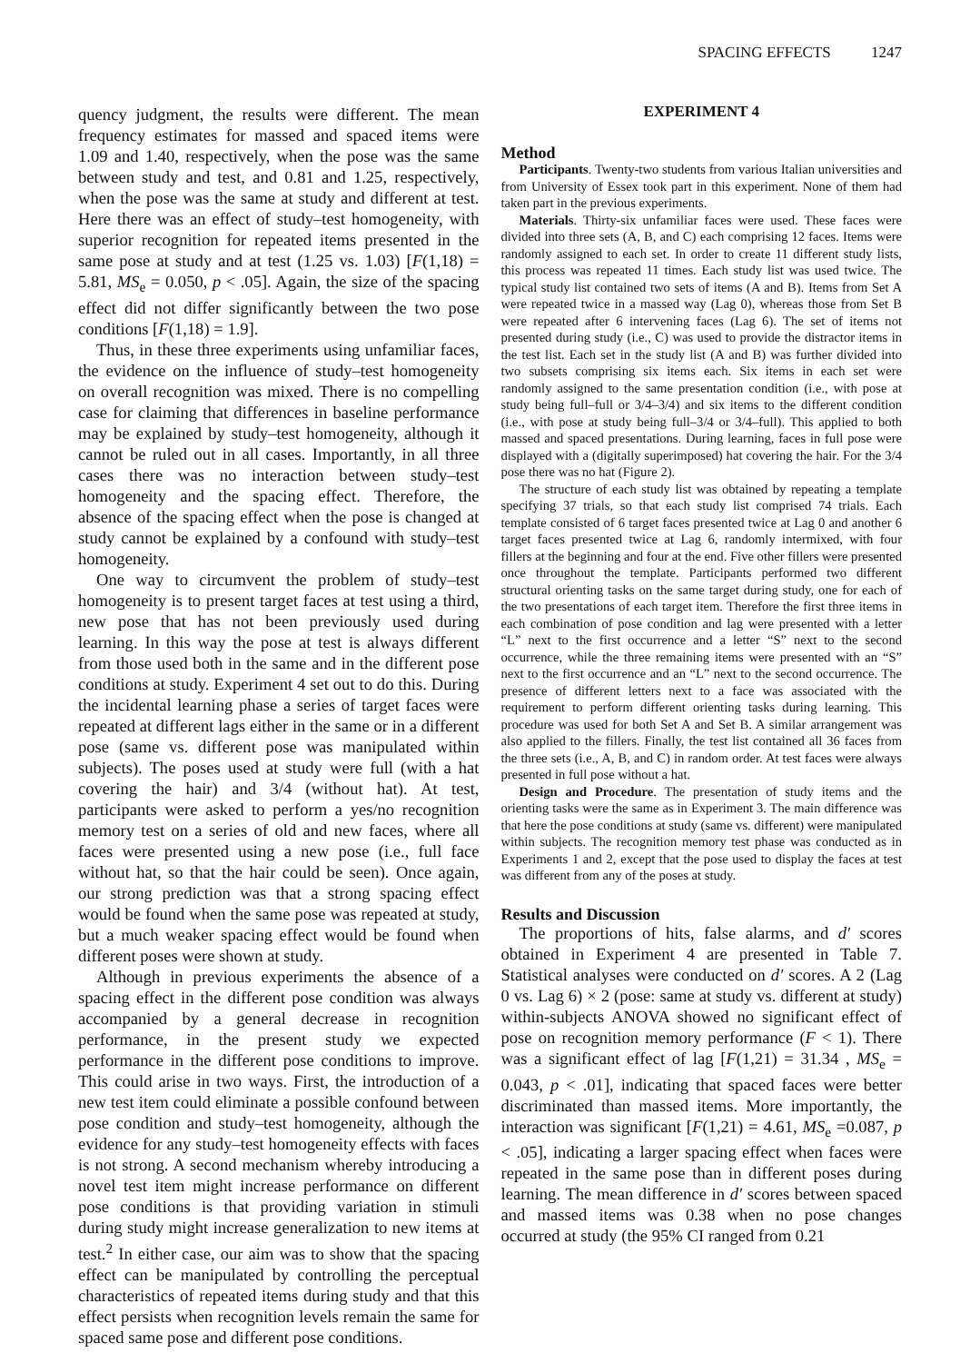SPACING EFFECTS 1247
quency judgment, the results were different. The mean frequency estimates for massed and spaced items were 1.09 and 1.40, respectively, when the pose was the same between study and test, and 0.81 and 1.25, respectively, when the pose was the same at study and different at test. Here there was an effect of study–test homogeneity, with superior recognition for repeated items presented in the same pose at study and at test (1.25 vs. 1.03) [F(1,18) = 5.81, MS<sub>e</sub> = 0.050, p < .05]. Again, the size of the spacing effect did not differ significantly between the two pose conditions [F(1,18) = 1.9].
Thus, in these three experiments using unfamiliar faces, the evidence on the influence of study–test homogeneity on overall recognition was mixed. There is no compelling case for claiming that differences in baseline performance may be explained by study–test homogeneity, although it cannot be ruled out in all cases. Importantly, in all three cases there was no interaction between study–test homogeneity and the spacing effect. Therefore, the absence of the spacing effect when the pose is changed at study cannot be explained by a confound with study–test homogeneity.
One way to circumvent the problem of study–test homogeneity is to present target faces at test using a third, new pose that has not been previously used during learning. In this way the pose at test is always different from those used both in the same and in the different pose conditions at study. Experiment 4 set out to do this. During the incidental learning phase a series of target faces were repeated at different lags either in the same or in a different pose (same vs. different pose was manipulated within subjects). The poses used at study were full (with a hat covering the hair) and 3/4 (without hat). At test, participants were asked to perform a yes/no recognition memory test on a series of old and new faces, where all faces were presented using a new pose (i.e., full face without hat, so that the hair could be seen). Once again, our strong prediction was that a strong spacing effect would be found when the same pose was repeated at study, but a much weaker spacing effect would be found when different poses were shown at study.
Although in previous experiments the absence of a spacing effect in the different pose condition was always accompanied by a general decrease in recognition performance, in the present study we expected performance in the different pose conditions to improve. This could arise in two ways. First, the introduction of a new test item could eliminate a possible confound between pose condition and study–test homogeneity, although the evidence for any study–test homogeneity effects with faces is not strong. A second mechanism whereby introducing a novel test item might increase performance on different pose conditions is that providing variation in stimuli during study might increase generalization to new items at test.<sup>2</sup> In either case, our aim was to show that the spacing effect can be manipulated by controlling the perceptual characteristics of repeated items during study and that this effect persists when recognition levels remain the same for spaced same pose and different pose conditions.
EXPERIMENT 4
Method
Participants. Twenty-two students from various Italian universities and from University of Essex took part in this experiment. None of them had taken part in the previous experiments.
Materials. Thirty-six unfamiliar faces were used. These faces were divided into three sets (A, B, and C) each comprising 12 faces. Items were randomly assigned to each set. In order to create 11 different study lists, this process was repeated 11 times. Each study list was used twice. The typical study list contained two sets of items (A and B). Items from Set A were repeated twice in a massed way (Lag 0), whereas those from Set B were repeated after 6 intervening faces (Lag 6). The set of items not presented during study (i.e., C) was used to provide the distractor items in the test list. Each set in the study list (A and B) was further divided into two subsets comprising six items each. Six items in each set were randomly assigned to the same presentation condition (i.e., with pose at study being full–full or 3/4–3/4) and six items to the different condition (i.e., with pose at study being full–3/4 or 3/4–full). This applied to both massed and spaced presentations. During learning, faces in full pose were displayed with a (digitally superimposed) hat covering the hair. For the 3/4 pose there was no hat (Figure 2).
The structure of each study list was obtained by repeating a template specifying 37 trials, so that each study list comprised 74 trials. Each template consisted of 6 target faces presented twice at Lag 0 and another 6 target faces presented twice at Lag 6, randomly intermixed, with four fillers at the beginning and four at the end. Five other fillers were presented once throughout the template. Participants performed two different structural orienting tasks on the same target during study, one for each of the two presentations of each target item. Therefore the first three items in each combination of pose condition and lag were presented with a letter “L” next to the first occurrence and a letter “S” next to the second occurrence, while the three remaining items were presented with an “S” next to the first occurrence and an “L” next to the second occurrence. The presence of different letters next to a face was associated with the requirement to perform different orienting tasks during learning. This procedure was used for both Set A and Set B. A similar arrangement was also applied to the fillers. Finally, the test list contained all 36 faces from the three sets (i.e., A, B, and C) in random order. At test faces were always presented in full pose without a hat.
Design and Procedure. The presentation of study items and the orienting tasks were the same as in Experiment 3. The main difference was that here the pose conditions at study (same vs. different) were manipulated within subjects. The recognition memory test phase was conducted as in Experiments 1 and 2, except that the pose used to display the faces at test was different from any of the poses at study.
Results and Discussion
The proportions of hits, false alarms, and d′ scores obtained in Experiment 4 are presented in Table 7. Statistical analyses were conducted on d′ scores. A 2 (Lag 0 vs. Lag 6) × 2 (pose: same at study vs. different at study) within-subjects ANOVA showed no significant effect of pose on recognition memory performance (F < 1). There was a significant effect of lag [F(1,21) = 31.34 , MS<sub>e</sub> = 0.043, p < .01], indicating that spaced faces were better discriminated than massed items. More importantly, the interaction was significant [F(1,21) = 4.61, MS<sub>e</sub> =0.087, p < .05], indicating a larger spacing effect when faces were repeated in the same pose than in different poses during learning. The mean difference in d′ scores between spaced and massed items was 0.38 when no pose changes occurred at study (the 95% CI ranged from 0.21